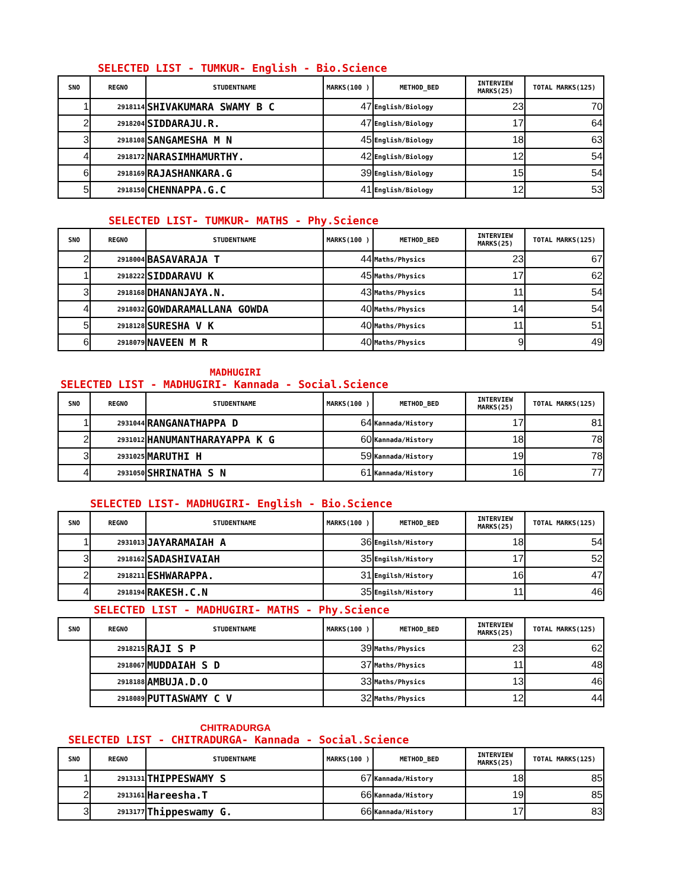SELECTED LIST - TUMKUR- English - Bio.Science
| SNO | REGNO | STUDENTNAME | MARKS(100 ) | METHOD_BED | INTERVIEW MARKS(25) | TOTAL MARKS(125) |
| --- | --- | --- | --- | --- | --- | --- |
| 1 | 2918114 | SHIVAKUMARA SWAMY B C | 47 | English/Biology | 23 | 70 |
| 2 | 2918204 | SIDDARAJU.R. | 47 | English/Biology | 17 | 64 |
| 3 | 2918108 | SANGAMESHA M N | 45 | English/Biology | 18 | 63 |
| 4 | 2918172 | NARASIMHAMURTHY. | 42 | English/Biology | 12 | 54 |
| 6 | 2918169 | RAJASHANKARA.G | 39 | English/Biology | 15 | 54 |
| 5 | 2918150 | CHENNAPPA.G.C | 41 | English/Biology | 12 | 53 |
SELECTED LIST- TUMKUR- MATHS - Phy.Science
| SNO | REGNO | STUDENTNAME | MARKS(100 ) | METHOD_BED | INTERVIEW MARKS(25) | TOTAL MARKS(125) |
| --- | --- | --- | --- | --- | --- | --- |
| 2 | 2918004 | BASAVARAJA T | 44 | Maths/Physics | 23 | 67 |
| 1 | 2918222 | SIDDARAVU K | 45 | Maths/Physics | 17 | 62 |
| 3 | 2918168 | DHANANJAYA.N. | 43 | Maths/Physics | 11 | 54 |
| 4 | 2918032 | GOWDARAMALLANA GOWDA | 40 | Maths/Physics | 14 | 54 |
| 5 | 2918128 | SURESHA V K | 40 | Maths/Physics | 11 | 51 |
| 6 | 2918079 | NAVEEN M R | 40 | Maths/Physics | 9 | 49 |
MADHUGIRI
SELECTED LIST - MADHUGIRI- Kannada - Social.Science
| SNO | REGNO | STUDENTNAME | MARKS(100 ) | METHOD_BED | INTERVIEW MARKS(25) | TOTAL MARKS(125) |
| --- | --- | --- | --- | --- | --- | --- |
| 1 | 2931044 | RANGANATHAPPA D | 64 | Kannada/History | 17 | 81 |
| 2 | 2931012 | HANUMANTHARAYAPPA K G | 60 | Kannada/History | 18 | 78 |
| 3 | 2931025 | MARUTHI H | 59 | Kannada/History | 19 | 78 |
| 4 | 2931050 | SHRINATHA S N | 61 | Kannada/History | 16 | 77 |
SELECTED LIST- MADHUGIRI- English - Bio.Science
| SNO | REGNO | STUDENTNAME | MARKS(100 ) | METHOD_BED | INTERVIEW MARKS(25) | TOTAL MARKS(125) |
| --- | --- | --- | --- | --- | --- | --- |
| 1 | 2931013 | JAYARAMAIAH A | 36 | Engilsh/History | 18 | 54 |
| 3 | 2918162 | SADASHIVAIAH | 35 | Engilsh/History | 17 | 52 |
| 2 | 2918211 | ESHWARAPPA. | 31 | Engilsh/History | 16 | 47 |
| 4 | 2918194 | RAKESH.C.N | 35 | Engilsh/History | 11 | 46 |
SELECTED LIST - MADHUGIRI- MATHS - Phy.Science
| SNO | REGNO | STUDENTNAME | MARKS(100 ) | METHOD_BED | INTERVIEW MARKS(25) | TOTAL MARKS(125) |
| --- | --- | --- | --- | --- | --- | --- |
| | 2918215 | RAJI S P | 39 | Maths/Physics | 23 | 62 |
| | 2918067 | MUDDAIAH S D | 37 | Maths/Physics | 11 | 48 |
| | 2918188 | AMBUJA.D.O | 33 | Maths/Physics | 13 | 46 |
| | 2918089 | PUTTASWAMY C V | 32 | Maths/Physics | 12 | 44 |
CHITRADURGA
SELECTED LIST - CHITRADURGA- Kannada - Social.Science
| SNO | REGNO | STUDENTNAME | MARKS(100 ) | METHOD_BED | INTERVIEW MARKS(25) | TOTAL MARKS(125) |
| --- | --- | --- | --- | --- | --- | --- |
| 1 | 2913131 | THIPPESWAMY S | 67 | Kannada/History | 18 | 85 |
| 2 | 2913161 | Hareesha.T | 66 | Kannada/History | 19 | 85 |
| 3 | 2913177 | Thippeswamy G. | 66 | Kannada/History | 17 | 83 |